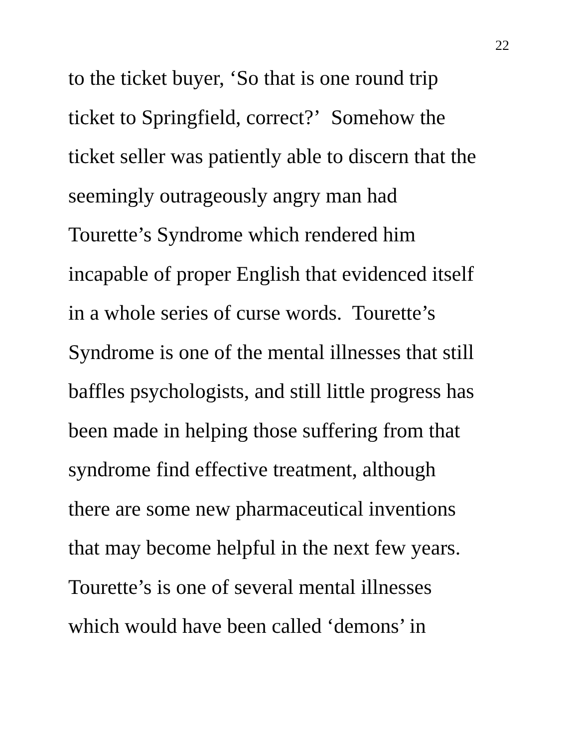22
to the ticket buyer, ‘So that is one round trip
ticket to Springfield, correct?’ Somehow the
ticket seller was patiently able to discern that the
seemingly outrageously angry man had
Tourette’s Syndrome which rendered him
incapable of proper English that evidenced itself
in a whole series of curse words. Tourette’s
Syndrome is one of the mental illnesses that still
baffles psychologists, and still little progress has
been made in helping those suffering from that
syndrome find effective treatment, although
there are some new pharmaceutical inventions
that may become helpful in the next few years.
Tourette’s is one of several mental illnesses
which would have been called ‘demons’ in